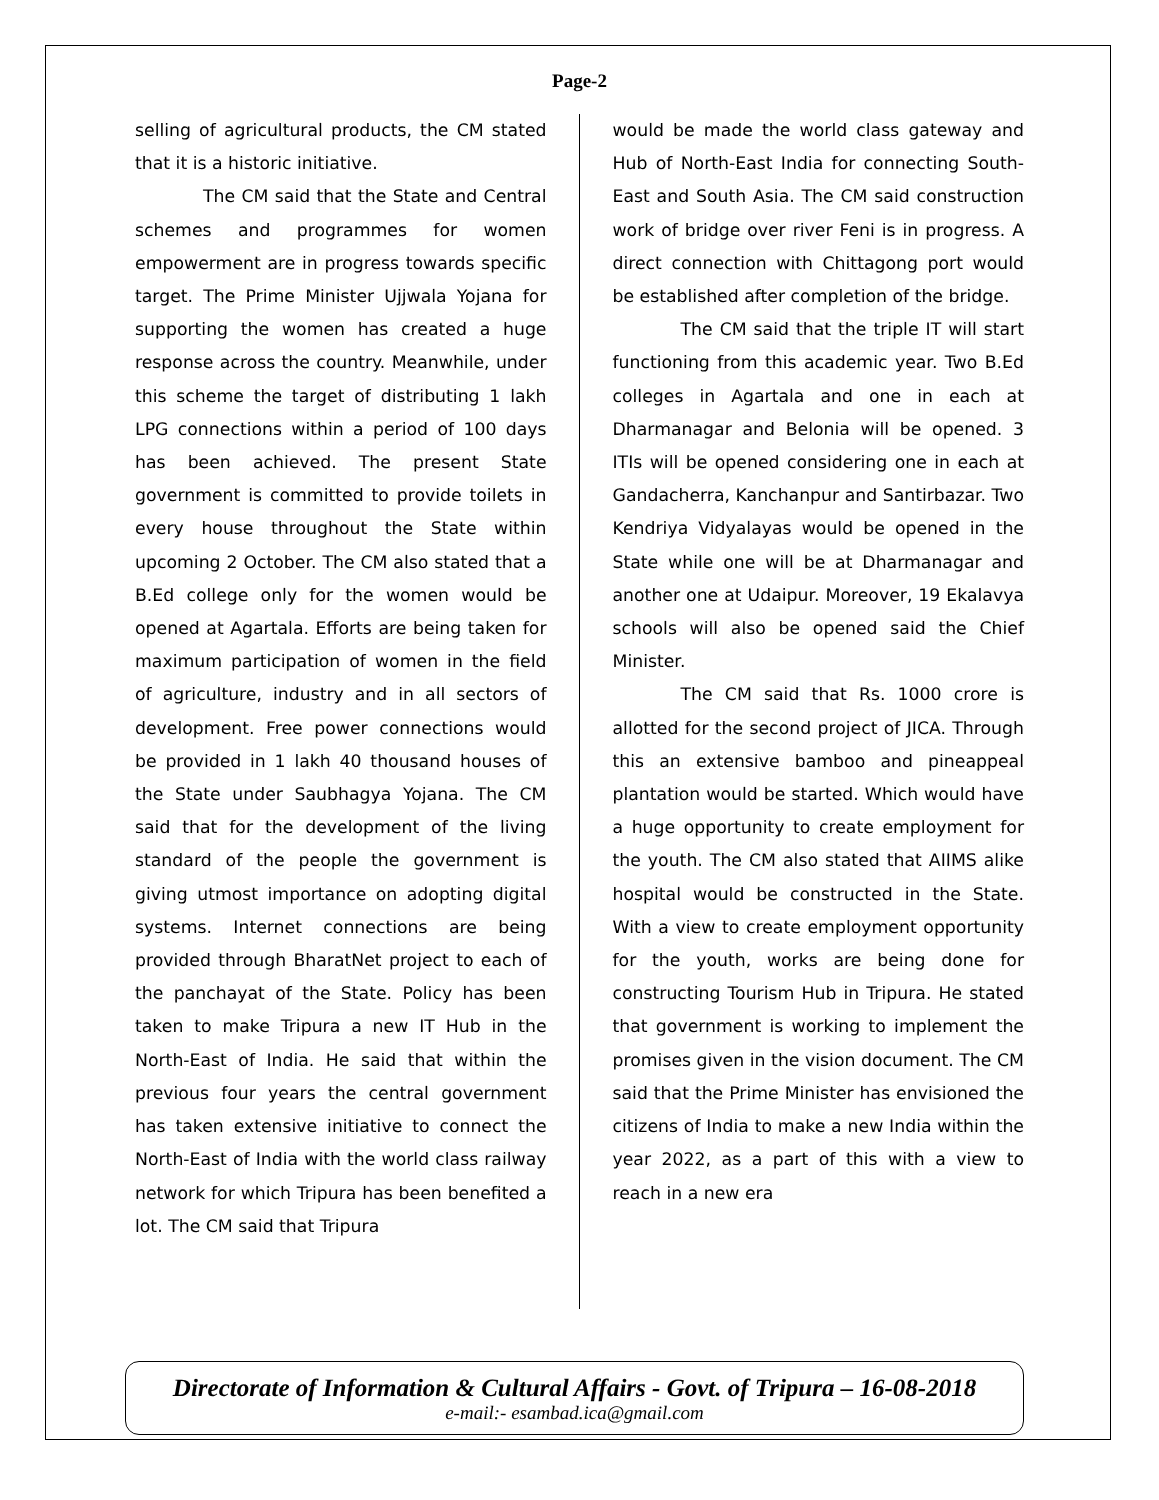Page-2
selling of agricultural products, the CM stated that it is a historic initiative.
The CM said that the State and Central schemes and programmes for women empowerment are in progress towards specific target. The Prime Minister Ujjwala Yojana for supporting the women has created a huge response across the country. Meanwhile, under this scheme the target of distributing 1 lakh LPG connections within a period of 100 days has been achieved. The present State government is committed to provide toilets in every house throughout the State within upcoming 2 October. The CM also stated that a B.Ed college only for the women would be opened at Agartala. Efforts are being taken for maximum participation of women in the field of agriculture, industry and in all sectors of development. Free power connections would be provided in 1 lakh 40 thousand houses of the State under Saubhagya Yojana. The CM said that for the development of the living standard of the people the government is giving utmost importance on adopting digital systems. Internet connections are being provided through BharatNet project to each of the panchayat of the State. Policy has been taken to make Tripura a new IT Hub in the North-East of India. He said that within the previous four years the central government has taken extensive initiative to connect the North-East of India with the world class railway network for which Tripura has been benefited a lot. The CM said that Tripura
would be made the world class gateway and Hub of North-East India for connecting South-East and South Asia. The CM said construction work of bridge over river Feni is in progress. A direct connection with Chittagong port would be established after completion of the bridge.
The CM said that the triple IT will start functioning from this academic year. Two B.Ed colleges in Agartala and one in each at Dharmanagar and Belonia will be opened. 3 ITIs will be opened considering one in each at Gandacherra, Kanchanpur and Santirbazar. Two Kendriya Vidyalayas would be opened in the State while one will be at Dharmanagar and another one at Udaipur. Moreover, 19 Ekalavya schools will also be opened said the Chief Minister.
The CM said that Rs. 1000 crore is allotted for the second project of JICA. Through this an extensive bamboo and pineappeal plantation would be started. Which would have a huge opportunity to create employment for the youth. The CM also stated that AIIMS alike hospital would be constructed in the State. With a view to create employment opportunity for the youth, works are being done for constructing Tourism Hub in Tripura. He stated that government is working to implement the promises given in the vision document. The CM said that the Prime Minister has envisioned the citizens of India to make a new India within the year 2022, as a part of this with a view to reach in a new era
Directorate of Information & Cultural Affairs - Govt. of Tripura – 16-08-2018
e-mail:- esambad.ica@gmail.com